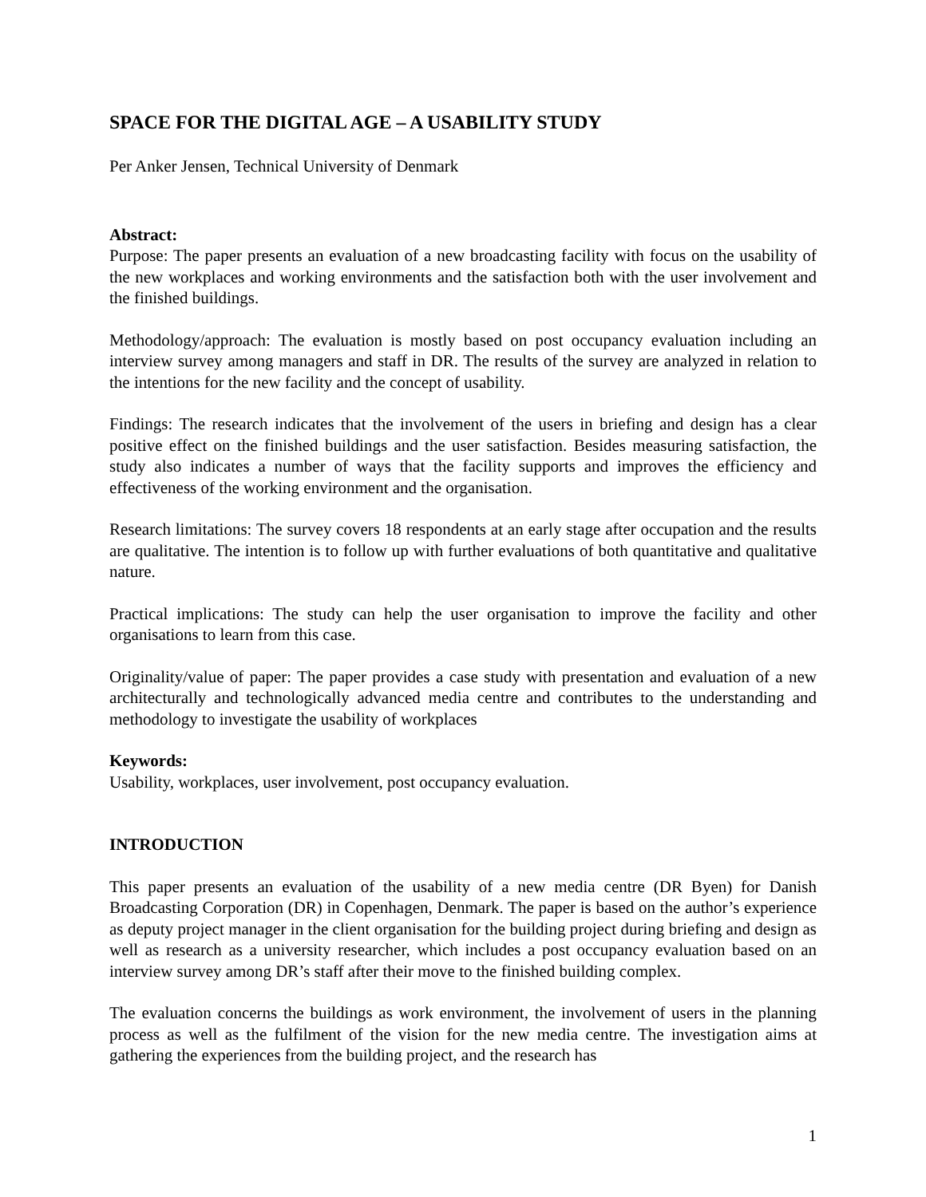SPACE FOR THE DIGITAL AGE – A USABILITY STUDY
Per Anker Jensen, Technical University of Denmark
Abstract:
Purpose: The paper presents an evaluation of a new broadcasting facility with focus on the usability of the new workplaces and working environments and the satisfaction both with the user involvement and the finished buildings.
Methodology/approach: The evaluation is mostly based on post occupancy evaluation including an interview survey among managers and staff in DR. The results of the survey are analyzed in relation to the intentions for the new facility and the concept of usability.
Findings: The research indicates that the involvement of the users in briefing and design has a clear positive effect on the finished buildings and the user satisfaction. Besides measuring satisfaction, the study also indicates a number of ways that the facility supports and improves the efficiency and effectiveness of the working environment and the organisation.
Research limitations: The survey covers 18 respondents at an early stage after occupation and the results are qualitative. The intention is to follow up with further evaluations of both quantitative and qualitative nature.
Practical implications: The study can help the user organisation to improve the facility and other organisations to learn from this case.
Originality/value of paper: The paper provides a case study with presentation and evaluation of a new architecturally and technologically advanced media centre and contributes to the understanding and methodology to investigate the usability of workplaces
Keywords:
Usability, workplaces, user involvement, post occupancy evaluation.
INTRODUCTION
This paper presents an evaluation of the usability of a new media centre (DR Byen) for Danish Broadcasting Corporation (DR) in Copenhagen, Denmark. The paper is based on the author’s experience as deputy project manager in the client organisation for the building project during briefing and design as well as research as a university researcher, which includes a post occupancy evaluation based on an interview survey among DR’s staff after their move to the finished building complex.
The evaluation concerns the buildings as work environment, the involvement of users in the planning process as well as the fulfilment of the vision for the new media centre. The investigation aims at gathering the experiences from the building project, and the research has
1